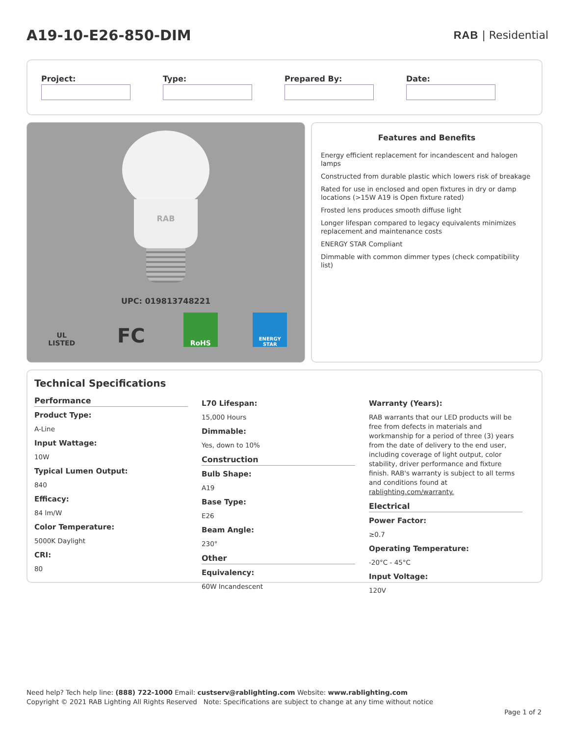A19-10-E26-850-DIM
RAB | Residential
Project: Type: Prepared By: Date:
RAB
UPC: 019813748221
UL LISTED FC RoHS ENERGY STAR
Features and Benefits
Energy efficient replacement for incandescent and halogen lamps
Constructed from durable plastic which lowers risk of breakage
Rated for use in enclosed and open fixtures in dry or damp locations (>15W A19 is Open fixture rated)
Frosted lens produces smooth diffuse light
Longer lifespan compared to legacy equivalents minimizes replacement and maintenance costs
ENERGY STAR Compliant
Dimmable with common dimmer types (check compatibility list)
Technical Specifications
Performance
Product Type:
A-Line
Input Wattage:
10W
Typical Lumen Output:
840
Efficacy:
84 lm/W
Color Temperature:
5000K Daylight
CRI:
80
L70 Lifespan:
15,000 Hours
Dimmable:
Yes, down to 10%
Construction
Bulb Shape:
A19
Base Type:
E26
Beam Angle:
230°
Other
Equivalency:
60W Incandescent
Warranty (Years):
RAB warrants that our LED products will be free from defects in materials and workmanship for a period of three (3) years from the date of delivery to the end user, including coverage of light output, color stability, driver performance and fixture finish. RAB's warranty is subject to all terms and conditions found at rablighting.com/warranty.
Electrical
Power Factor:
≥0.7
Operating Temperature:
-20°C - 45°C
Input Voltage:
120V
Need help? Tech help line: (888) 722-1000 Email: custserv@rablighting.com Website: www.rablighting.com
Copyright © 2021 RAB Lighting All Rights Reserved Note: Specifications are subject to change at any time without notice
Page 1 of 2